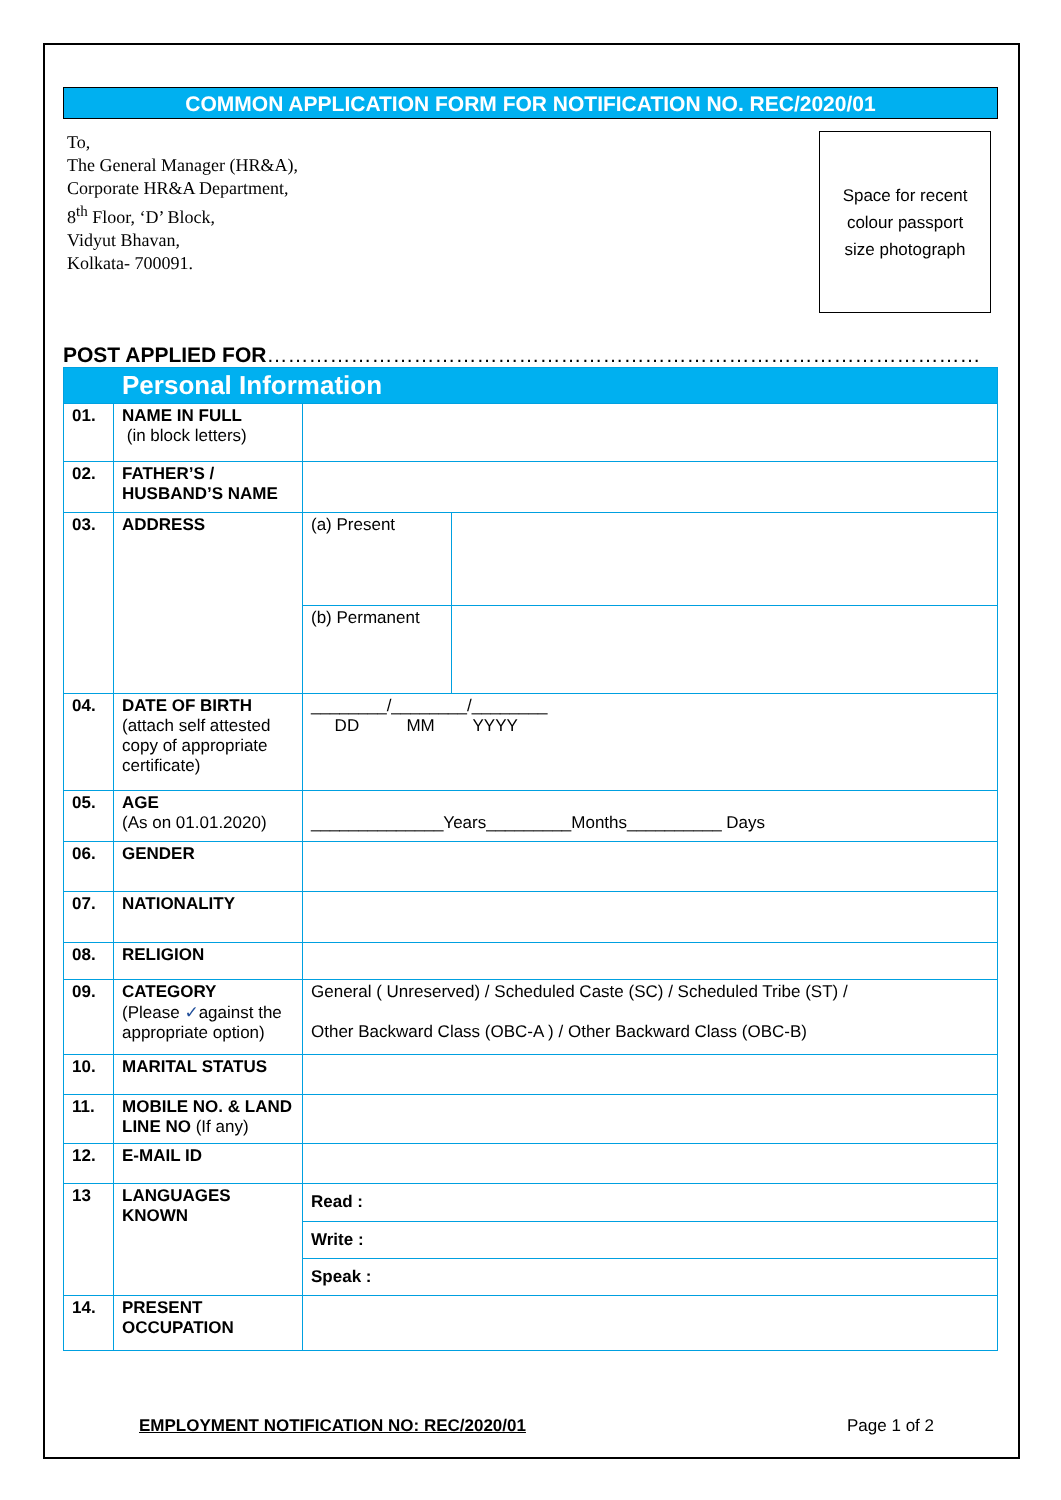COMMON APPLICATION FORM FOR NOTIFICATION NO. REC/2020/01
To,
The General Manager (HR&A),
Corporate HR&A Department,
8<sup>th</sup> Floor, ‘D’ Block,
Vidyut Bhavan,
Kolkata- 700091.
Space for recent
colour passport
size photograph
POST APPLIED FOR…………………………………………………………………………………………
| Personal Information | | |
| 01. | NAME IN FULL (in block letters) | |
| 02. | FATHER’S / HUSBAND’S NAME | |
| 03. | ADDRESS | / (a) Present / / / (b) Permanent / / |
| 04. | DATE OF BIRTH (attach self attested copy of appropriate certificate) | ________/________/________ DD MM YYYY |
| 05. | AGE (As on 01.01.2020) | ______________Years_________Months__________ Days |
| 06. | GENDER | |
| 07. | NATIONALITY | |
| 08. | RELIGION | |
| 09. | CATEGORY (Please ✓ against the appropriate option) | General ( Unreserved) / Scheduled Caste (SC) / Scheduled Tribe (ST) / Other Backward Class (OBC-A ) / Other Backward Class (OBC-B) |
| 10. | MARITAL STATUS | |
| 11. | MOBILE NO. & LAND LINE NO (If any) | |
| 12. | E-MAIL ID | |
| 13 | LANGUAGES KNOWN | / Read : / / Write : / / Speak : / |
| 14. | PRESENT OCCUPATION | |
EMPLOYMENT NOTIFICATION NO: REC/2020/01 Page 1 of 2